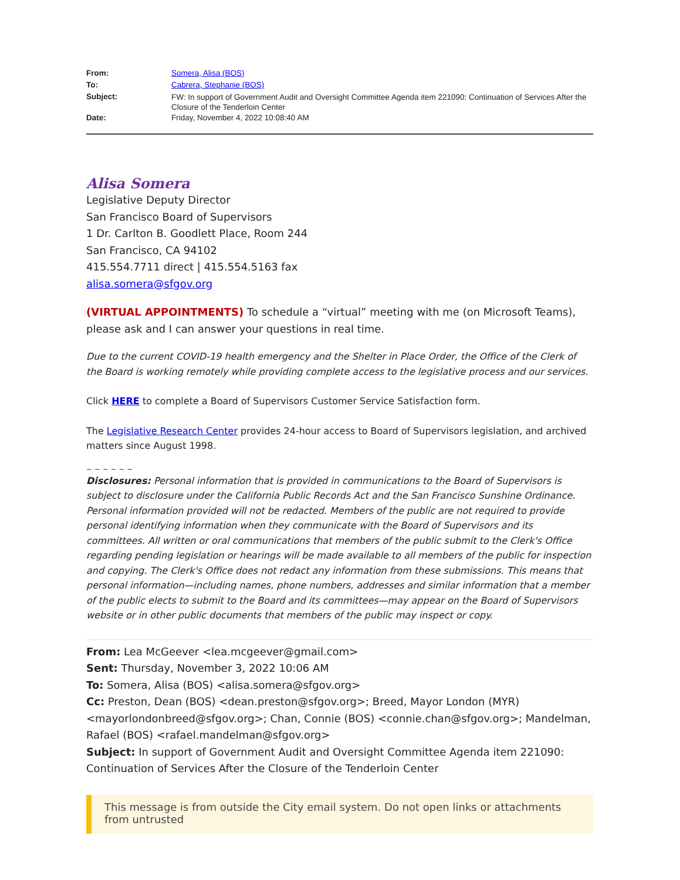From: Somera, Alisa (BOS)
To: Cabrera, Stephanie (BOS)
Subject:
FW: In support of Government Audit and Oversight Committee Agenda item 221090: Continuation of Services After the Closure of the Tenderloin Center
Date: Friday, November 4, 2022 10:08:40 AM
Alisa Somera
Legislative Deputy Director
San Francisco Board of Supervisors
1 Dr. Carlton B. Goodlett Place, Room 244
San Francisco, CA 94102
415.554.7711 direct | 415.554.5163 fax
alisa.somera@sfgov.org
(VIRTUAL APPOINTMENTS) To schedule a “virtual” meeting with me (on Microsoft Teams), please ask and I can answer your questions in real time.
Due to the current COVID-19 health emergency and the Shelter in Place Order, the Office of the Clerk of the Board is working remotely while providing complete access to the legislative process and our services.
Click HERE to complete a Board of Supervisors Customer Service Satisfaction form.
The Legislative Research Center provides 24-hour access to Board of Supervisors legislation, and archived matters since August 1998.
~ ~ ~ ~ ~ ~
Disclosures: Personal information that is provided in communications to the Board of Supervisors is subject to disclosure under the California Public Records Act and the San Francisco Sunshine Ordinance. Personal information provided will not be redacted. Members of the public are not required to provide personal identifying information when they communicate with the Board of Supervisors and its committees. All written or oral communications that members of the public submit to the Clerk's Office regarding pending legislation or hearings will be made available to all members of the public for inspection and copying. The Clerk's Office does not redact any information from these submissions. This means that personal information—including names, phone numbers, addresses and similar information that a member of the public elects to submit to the Board and its committees—may appear on the Board of Supervisors website or in other public documents that members of the public may inspect or copy.
From: Lea McGeever <lea.mcgeever@gmail.com>
Sent: Thursday, November 3, 2022 10:06 AM
To: Somera, Alisa (BOS) <alisa.somera@sfgov.org>
Cc: Preston, Dean (BOS) <dean.preston@sfgov.org>; Breed, Mayor London (MYR) <mayorlondonbreed@sfgov.org>; Chan, Connie (BOS) <connie.chan@sfgov.org>; Mandelman, Rafael (BOS) <rafael.mandelman@sfgov.org>
Subject: In support of Government Audit and Oversight Committee Agenda item 221090: Continuation of Services After the Closure of the Tenderloin Center
This message is from outside the City email system. Do not open links or attachments from untrusted